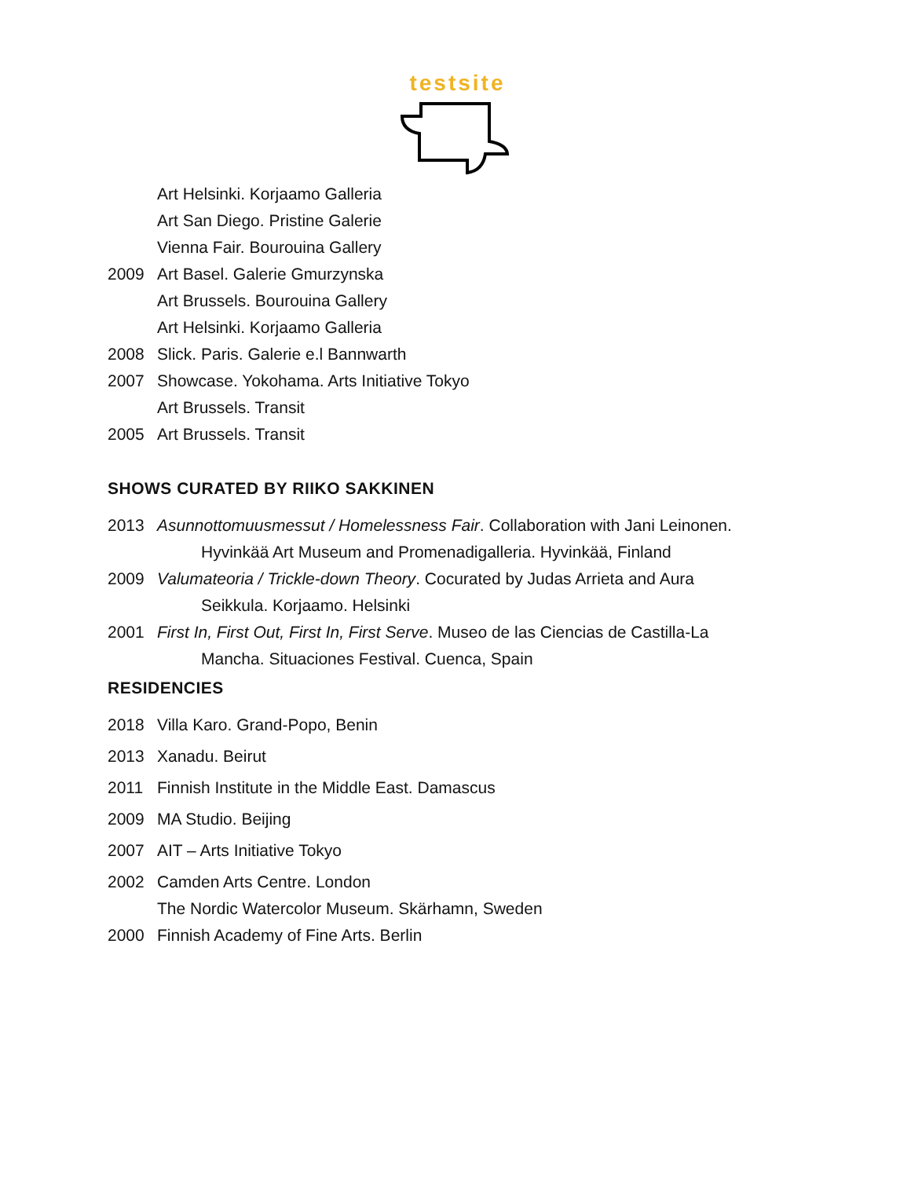testsite
Art Helsinki. Korjaamo Galleria
Art San Diego. Pristine Galerie
Vienna Fair. Bourouina Gallery
2009 Art Basel. Galerie Gmurzynska
Art Brussels. Bourouina Gallery
Art Helsinki. Korjaamo Galleria
2008 Slick. Paris. Galerie e.l Bannwarth
2007 Showcase. Yokohama. Arts Initiative Tokyo
Art Brussels. Transit
2005 Art Brussels. Transit
SHOWS CURATED BY RIIKO SAKKINEN
2013 Asunnottomuusmessut / Homelessness Fair. Collaboration with Jani Leinonen.
Hyvinkää Art Museum and Promenadigalleria. Hyvinkää, Finland
2009 Valumateoria / Trickle-down Theory. Cocurated by Judas Arrieta and Aura
Seikkula. Korjaamo. Helsinki
2001 First In, First Out, First In, First Serve. Museo de las Ciencias de Castilla-La
Mancha. Situaciones Festival. Cuenca, Spain
RESIDENCIES
2018 Villa Karo. Grand-Popo, Benin
2013 Xanadu. Beirut
2011 Finnish Institute in the Middle East. Damascus
2009 MA Studio. Beijing
2007 AIT – Arts Initiative Tokyo
2002 Camden Arts Centre. London
The Nordic Watercolor Museum. Skärhamn, Sweden
2000 Finnish Academy of Fine Arts. Berlin